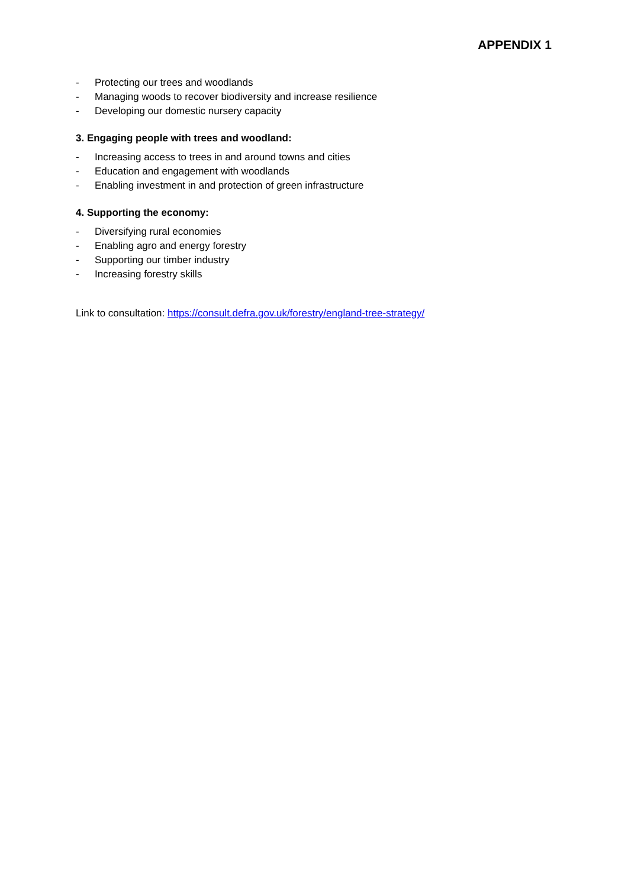APPENDIX 1
- Protecting our trees and woodlands
- Managing woods to recover biodiversity and increase resilience
- Developing our domestic nursery capacity
3. Engaging people with trees and woodland:
- Increasing access to trees in and around towns and cities
- Education and engagement with woodlands
- Enabling investment in and protection of green infrastructure
4. Supporting the economy:
- Diversifying rural economies
- Enabling agro and energy forestry
- Supporting our timber industry
- Increasing forestry skills
Link to consultation: https://consult.defra.gov.uk/forestry/england-tree-strategy/